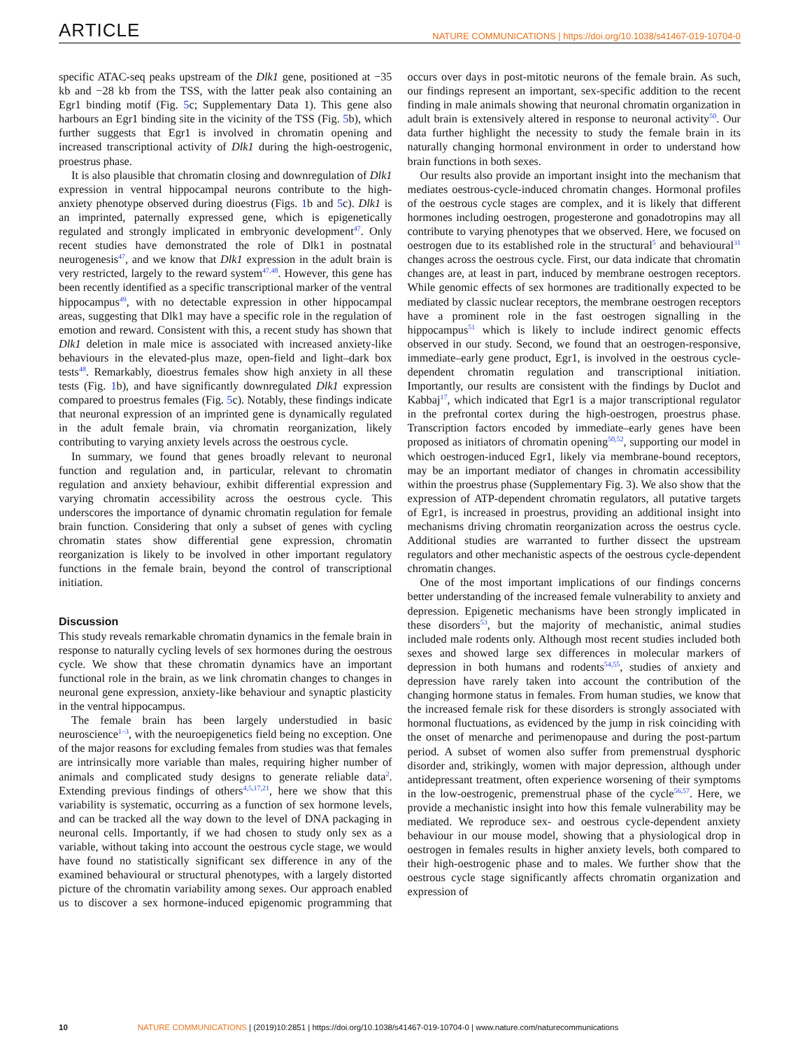ARTICLE NATURE COMMUNICATIONS | https://doi.org/10.1038/s41467-019-10704-0
specific ATAC-seq peaks upstream of the Dlk1 gene, positioned at −35 kb and −28 kb from the TSS, with the latter peak also containing an Egr1 binding motif (Fig. 5c; Supplementary Data 1). This gene also harbours an Egr1 binding site in the vicinity of the TSS (Fig. 5b), which further suggests that Egr1 is involved in chromatin opening and increased transcriptional activity of Dlk1 during the high-oestrogenic, proestrus phase.
It is also plausible that chromatin closing and downregulation of Dlk1 expression in ventral hippocampal neurons contribute to the high-anxiety phenotype observed during dioestrus (Figs. 1b and 5c). Dlk1 is an imprinted, paternally expressed gene, which is epigenetically regulated and strongly implicated in embryonic development<sup>47</sup>. Only recent studies have demonstrated the role of Dlk1 in postnatal neurogenesis<sup>47</sup>, and we know that Dlk1 expression in the adult brain is very restricted, largely to the reward system<sup>47,48</sup>. However, this gene has been recently identified as a specific transcriptional marker of the ventral hippocampus<sup>49</sup>, with no detectable expression in other hippocampal areas, suggesting that Dlk1 may have a specific role in the regulation of emotion and reward. Consistent with this, a recent study has shown that Dlk1 deletion in male mice is associated with increased anxiety-like behaviours in the elevated-plus maze, open-field and light–dark box tests<sup>48</sup>. Remarkably, dioestrus females show high anxiety in all these tests (Fig. 1b), and have significantly downregulated Dlk1 expression compared to proestrus females (Fig. 5c). Notably, these findings indicate that neuronal expression of an imprinted gene is dynamically regulated in the adult female brain, via chromatin reorganization, likely contributing to varying anxiety levels across the oestrous cycle.
In summary, we found that genes broadly relevant to neuronal function and regulation and, in particular, relevant to chromatin regulation and anxiety behaviour, exhibit differential expression and varying chromatin accessibility across the oestrous cycle. This underscores the importance of dynamic chromatin regulation for female brain function. Considering that only a subset of genes with cycling chromatin states show differential gene expression, chromatin reorganization is likely to be involved in other important regulatory functions in the female brain, beyond the control of transcriptional initiation.
Discussion
This study reveals remarkable chromatin dynamics in the female brain in response to naturally cycling levels of sex hormones during the oestrous cycle. We show that these chromatin dynamics have an important functional role in the brain, as we link chromatin changes to changes in neuronal gene expression, anxiety-like behaviour and synaptic plasticity in the ventral hippocampus.
The female brain has been largely understudied in basic neuroscience<sup>1–3</sup>, with the neuroepigenetics field being no exception. One of the major reasons for excluding females from studies was that females are intrinsically more variable than males, requiring higher number of animals and complicated study designs to generate reliable data<sup>2</sup>. Extending previous findings of others<sup>4,5,17,21</sup>, here we show that this variability is systematic, occurring as a function of sex hormone levels, and can be tracked all the way down to the level of DNA packaging in neuronal cells. Importantly, if we had chosen to study only sex as a variable, without taking into account the oestrous cycle stage, we would have found no statistically significant sex difference in any of the examined behavioural or structural phenotypes, with a largely distorted picture of the chromatin variability among sexes. Our approach enabled us to discover a sex hormone-induced epigenomic programming that occurs over days in post-mitotic neurons of the female brain. As such, our findings represent an important, sex-specific addition to the recent finding in male animals showing that neuronal chromatin organization in adult brain is extensively altered in response to neuronal activity<sup>50</sup>. Our data further highlight the necessity to study the female brain in its naturally changing hormonal environment in order to understand how brain functions in both sexes.
Our results also provide an important insight into the mechanism that mediates oestrous-cycle-induced chromatin changes. Hormonal profiles of the oestrous cycle stages are complex, and it is likely that different hormones including oestrogen, progesterone and gonadotropins may all contribute to varying phenotypes that we observed. Here, we focused on oestrogen due to its established role in the structural<sup>5</sup> and behavioural<sup>31</sup> changes across the oestrous cycle. First, our data indicate that chromatin changes are, at least in part, induced by membrane oestrogen receptors. While genomic effects of sex hormones are traditionally expected to be mediated by classic nuclear receptors, the membrane oestrogen receptors have a prominent role in the fast oestrogen signalling in the hippocampus<sup>51</sup> which is likely to include indirect genomic effects observed in our study. Second, we found that an oestrogen-responsive, immediate–early gene product, Egr1, is involved in the oestrous cycle-dependent chromatin regulation and transcriptional initiation. Importantly, our results are consistent with the findings by Duclot and Kabbaj<sup>17</sup>, which indicated that Egr1 is a major transcriptional regulator in the prefrontal cortex during the high-oestrogen, proestrus phase. Transcription factors encoded by immediate–early genes have been proposed as initiators of chromatin opening<sup>50,52</sup>, supporting our model in which oestrogen-induced Egr1, likely via membrane-bound receptors, may be an important mediator of changes in chromatin accessibility within the proestrus phase (Supplementary Fig. 3). We also show that the expression of ATP-dependent chromatin regulators, all putative targets of Egr1, is increased in proestrus, providing an additional insight into mechanisms driving chromatin reorganization across the oestrus cycle. Additional studies are warranted to further dissect the upstream regulators and other mechanistic aspects of the oestrous cycle-dependent chromatin changes.
One of the most important implications of our findings concerns better understanding of the increased female vulnerability to anxiety and depression. Epigenetic mechanisms have been strongly implicated in these disorders<sup>53</sup>, but the majority of mechanistic, animal studies included male rodents only. Although most recent studies included both sexes and showed large sex differences in molecular markers of depression in both humans and rodents<sup>54,55</sup>, studies of anxiety and depression have rarely taken into account the contribution of the changing hormone status in females. From human studies, we know that the increased female risk for these disorders is strongly associated with hormonal fluctuations, as evidenced by the jump in risk coinciding with the onset of menarche and perimenopause and during the post-partum period. A subset of women also suffer from premenstrual dysphoric disorder and, strikingly, women with major depression, although under antidepressant treatment, often experience worsening of their symptoms in the low-oestrogenic, premenstrual phase of the cycle<sup>56,57</sup>. Here, we provide a mechanistic insight into how this female vulnerability may be mediated. We reproduce sex- and oestrous cycle-dependent anxiety behaviour in our mouse model, showing that a physiological drop in oestrogen in females results in higher anxiety levels, both compared to their high-oestrogenic phase and to males. We further show that the oestrous cycle stage significantly affects chromatin organization and expression of
10 NATURE COMMUNICATIONS | (2019)10:2851 | https://doi.org/10.1038/s41467-019-10704-0 | www.nature.com/naturecommunications